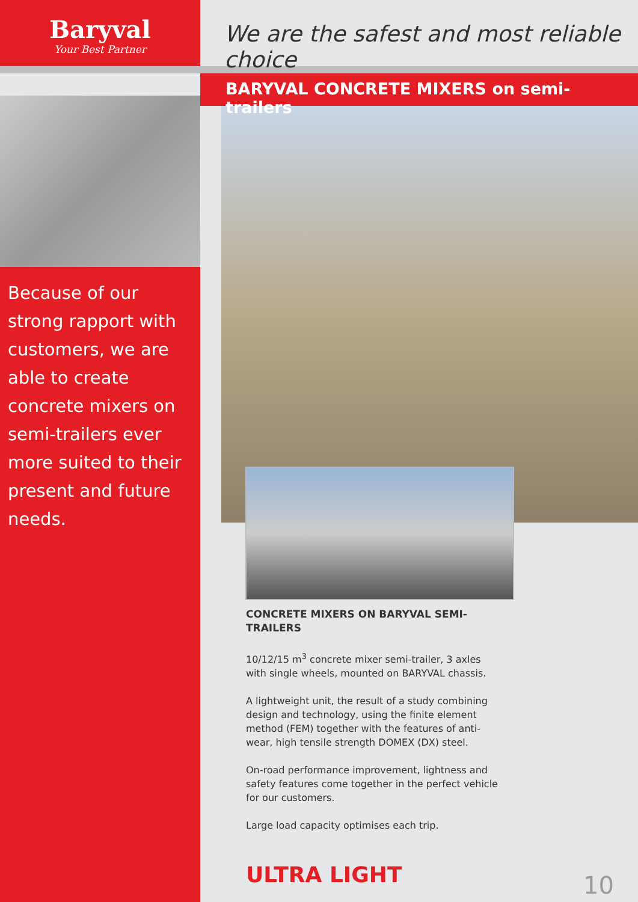Baryval
Your Best Partner
Because of our strong rapport with customers, we are able to create concrete mixers on semi-trailers ever more suited to their present and future needs.
We are the safest and most reliable choice
BARYVAL CONCRETE MIXERS on semi-trailers
CONCRETE MIXERS ON BARYVAL SEMI-TRAILERS
10/12/15 m<sup>3</sup> concrete mixer semi-trailer, 3 axles with single wheels, mounted on BARYVAL chassis.
A lightweight unit, the result of a study combining design and technology, using the finite element method (FEM) together with the features of anti-wear, high tensile strength DOMEX (DX) steel.
On-road performance improvement, lightness and safety features come together in the perfect vehicle for our customers.
Large load capacity optimises each trip.
ULTRA LIGHT
10